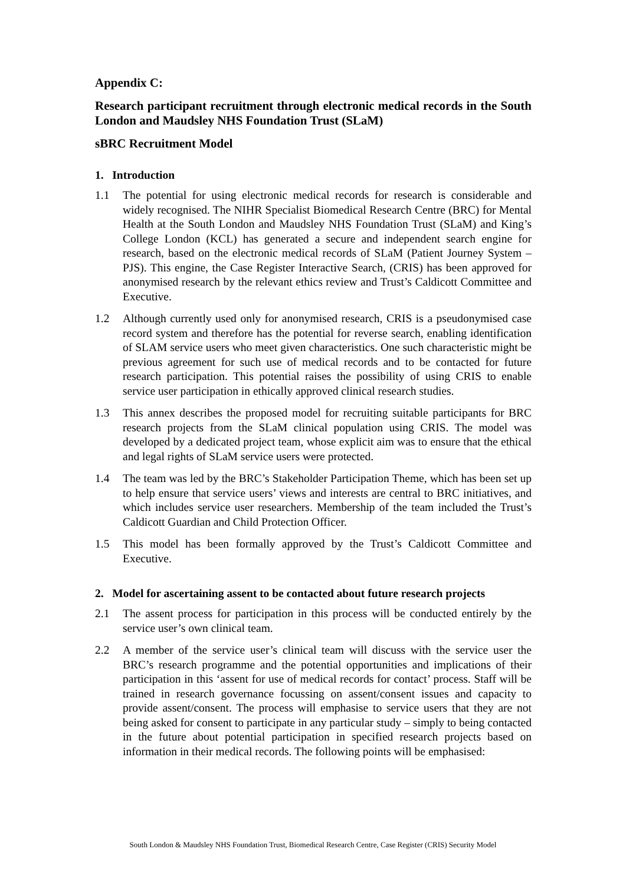Appendix C:
Research participant recruitment through electronic medical records in the South London and Maudsley NHS Foundation Trust (SLaM)
sBRC Recruitment Model
1. Introduction
1.1 The potential for using electronic medical records for research is considerable and widely recognised. The NIHR Specialist Biomedical Research Centre (BRC) for Mental Health at the South London and Maudsley NHS Foundation Trust (SLaM) and King’s College London (KCL) has generated a secure and independent search engine for research, based on the electronic medical records of SLaM (Patient Journey System – PJS). This engine, the Case Register Interactive Search, (CRIS) has been approved for anonymised research by the relevant ethics review and Trust’s Caldicott Committee and Executive.
1.2 Although currently used only for anonymised research, CRIS is a pseudonymised case record system and therefore has the potential for reverse search, enabling identification of SLAM service users who meet given characteristics. One such characteristic might be previous agreement for such use of medical records and to be contacted for future research participation. This potential raises the possibility of using CRIS to enable service user participation in ethically approved clinical research studies.
1.3 This annex describes the proposed model for recruiting suitable participants for BRC research projects from the SLaM clinical population using CRIS. The model was developed by a dedicated project team, whose explicit aim was to ensure that the ethical and legal rights of SLaM service users were protected.
1.4 The team was led by the BRC’s Stakeholder Participation Theme, which has been set up to help ensure that service users’ views and interests are central to BRC initiatives, and which includes service user researchers. Membership of the team included the Trust’s Caldicott Guardian and Child Protection Officer.
1.5 This model has been formally approved by the Trust’s Caldicott Committee and Executive.
2. Model for ascertaining assent to be contacted about future research projects
2.1 The assent process for participation in this process will be conducted entirely by the service user’s own clinical team.
2.2 A member of the service user’s clinical team will discuss with the service user the BRC’s research programme and the potential opportunities and implications of their participation in this ‘assent for use of medical records for contact’ process. Staff will be trained in research governance focussing on assent/consent issues and capacity to provide assent/consent. The process will emphasise to service users that they are not being asked for consent to participate in any particular study – simply to being contacted in the future about potential participation in specified research projects based on information in their medical records. The following points will be emphasised:
South London & Maudsley NHS Foundation Trust, Biomedical Research Centre, Case Register (CRIS) Security Model